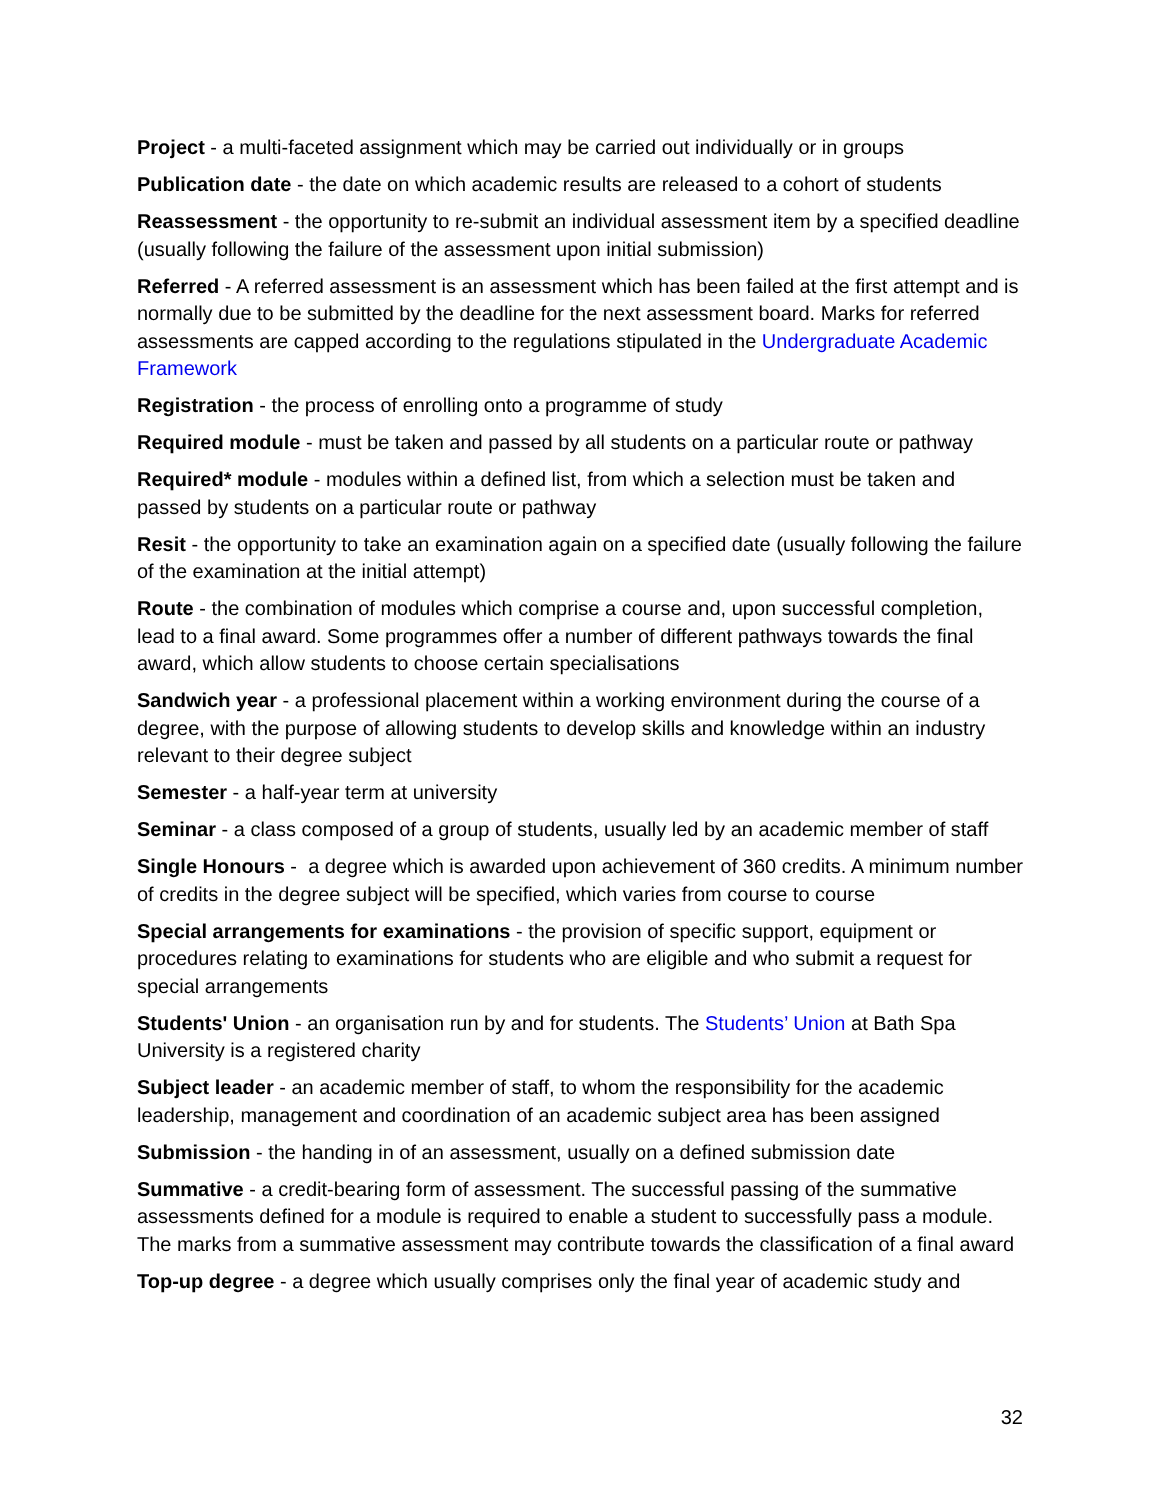Project - a multi-faceted assignment which may be carried out individually or in groups
Publication date - the date on which academic results are released to a cohort of students
Reassessment - the opportunity to re-submit an individual assessment item by a specified deadline (usually following the failure of the assessment upon initial submission)
Referred - A referred assessment is an assessment which has been failed at the first attempt and is normally due to be submitted by the deadline for the next assessment board. Marks for referred assessments are capped according to the regulations stipulated in the Undergraduate Academic Framework
Registration - the process of enrolling onto a programme of study
Required module - must be taken and passed by all students on a particular route or pathway
Required* module - modules within a defined list, from which a selection must be taken and passed by students on a particular route or pathway
Resit - the opportunity to take an examination again on a specified date (usually following the failure of the examination at the initial attempt)
Route - the combination of modules which comprise a course and, upon successful completion, lead to a final award. Some programmes offer a number of different pathways towards the final award, which allow students to choose certain specialisations
Sandwich year - a professional placement within a working environment during the course of a degree, with the purpose of allowing students to develop skills and knowledge within an industry relevant to their degree subject
Semester - a half-year term at university
Seminar - a class composed of a group of students, usually led by an academic member of staff
Single Honours - a degree which is awarded upon achievement of 360 credits. A minimum number of credits in the degree subject will be specified, which varies from course to course
Special arrangements for examinations - the provision of specific support, equipment or procedures relating to examinations for students who are eligible and who submit a request for special arrangements
Students' Union - an organisation run by and for students. The Students’ Union at Bath Spa University is a registered charity
Subject leader - an academic member of staff, to whom the responsibility for the academic leadership, management and coordination of an academic subject area has been assigned
Submission - the handing in of an assessment, usually on a defined submission date
Summative - a credit-bearing form of assessment. The successful passing of the summative assessments defined for a module is required to enable a student to successfully pass a module. The marks from a summative assessment may contribute towards the classification of a final award
Top-up degree - a degree which usually comprises only the final year of academic study and
32